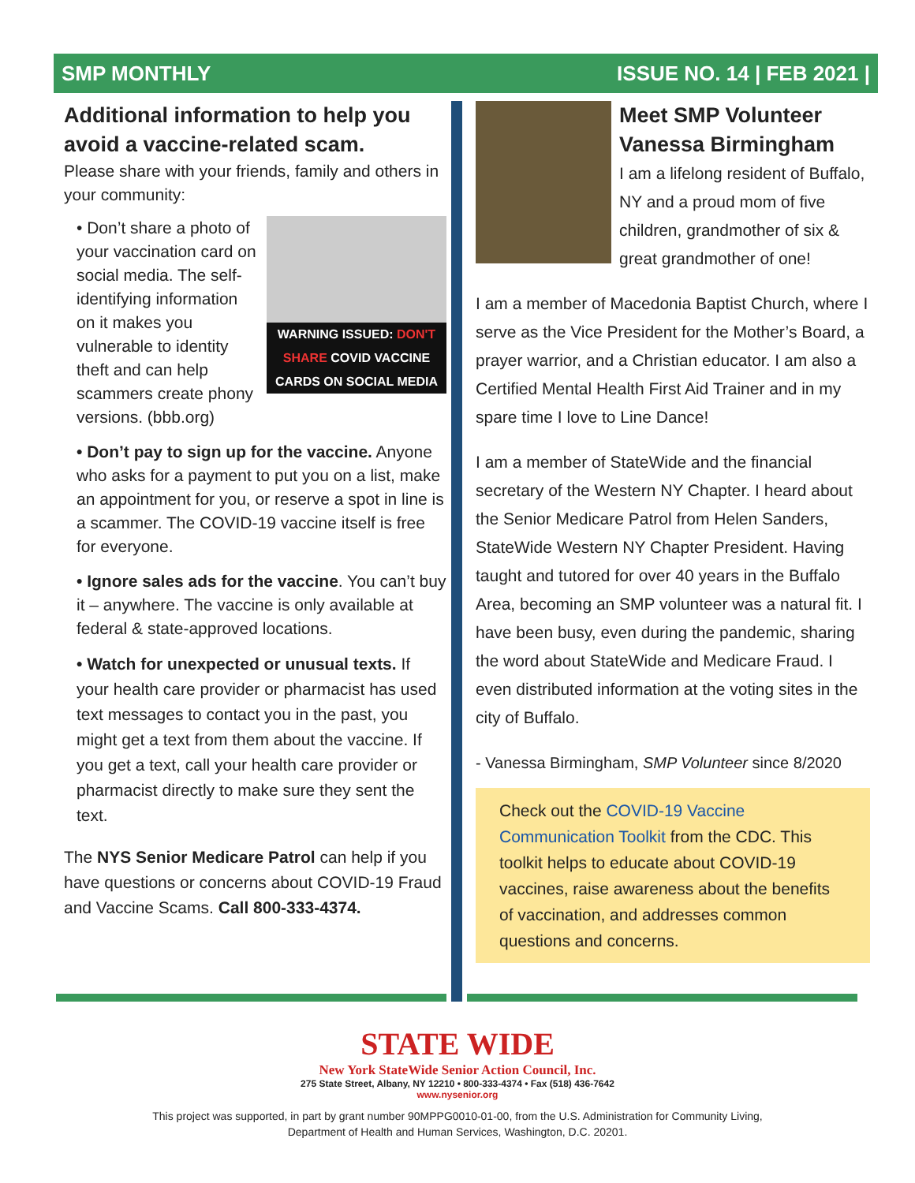SMP MONTHLY ISSUE NO. 14 | FEB 2021 |
Additional information to help you avoid a vaccine-related scam.
Please share with your friends, family and others in your community:
WARNING ISSUED: DON'T SHARE COVID VACCINE CARDS ON SOCIAL MEDIA
• Don’t share a photo of your vaccination card on social media. The self-identifying information on it makes you vulnerable to identity theft and can help scammers create phony versions. (bbb.org)
• Don’t pay to sign up for the vaccine. Anyone who asks for a payment to put you on a list, make an appointment for you, or reserve a spot in line is a scammer. The COVID-19 vaccine itself is free for everyone.
• Ignore sales ads for the vaccine. You can’t buy it – anywhere. The vaccine is only available at federal & state-approved locations.
• Watch for unexpected or unusual texts. If your health care provider or pharmacist has used text messages to contact you in the past, you might get a text from them about the vaccine. If you get a text, call your health care provider or pharmacist directly to make sure they sent the text.
The NYS Senior Medicare Patrol can help if you have questions or concerns about COVID-19 Fraud and Vaccine Scams. Call 800-333-4374.
Meet SMP Volunteer Vanessa Birmingham
I am a lifelong resident of Buffalo, NY and a proud mom of five children, grandmother of six & great grandmother of one!
I am a member of Macedonia Baptist Church, where I serve as the Vice President for the Mother’s Board, a prayer warrior, and a Christian educator. I am also a Certified Mental Health First Aid Trainer and in my spare time I love to Line Dance!
I am a member of StateWide and the financial secretary of the Western NY Chapter. I heard about the Senior Medicare Patrol from Helen Sanders, StateWide Western NY Chapter President. Having taught and tutored for over 40 years in the Buffalo Area, becoming an SMP volunteer was a natural fit. I have been busy, even during the pandemic, sharing the word about StateWide and Medicare Fraud. I even distributed information at the voting sites in the city of Buffalo.
- Vanessa Birmingham, SMP Volunteer since 8/2020
Check out the COVID-19 Vaccine Communication Toolkit from the CDC. This toolkit helps to educate about COVID-19 vaccines, raise awareness about the benefits of vaccination, and addresses common questions and concerns.
STATE WIDE
New York StateWide Senior Action Council, Inc.
275 State Street, Albany, NY 12210 • 800-333-4374 • Fax (518) 436-7642
www.nysenior.org
This project was supported, in part by grant number 90MPPG0010-01-00, from the U.S. Administration for Community Living,
Department of Health and Human Services, Washington, D.C. 20201.